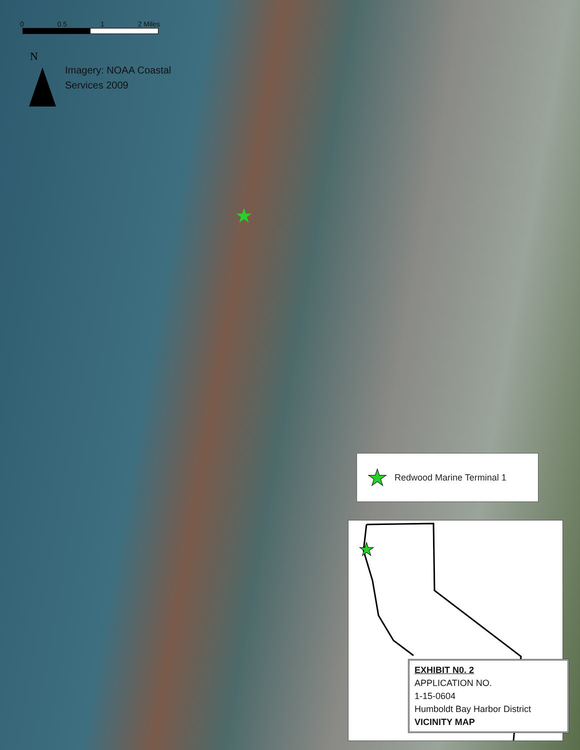0 0.5 1 2 Miles
N
Imagery: NOAA Coastal
Services 2009
★
★ Redwood Marine Terminal 1
★
EXHIBIT N0. 2
APPLICATION NO.
1-15-0604
Humboldt Bay Harbor District
VICINITY MAP